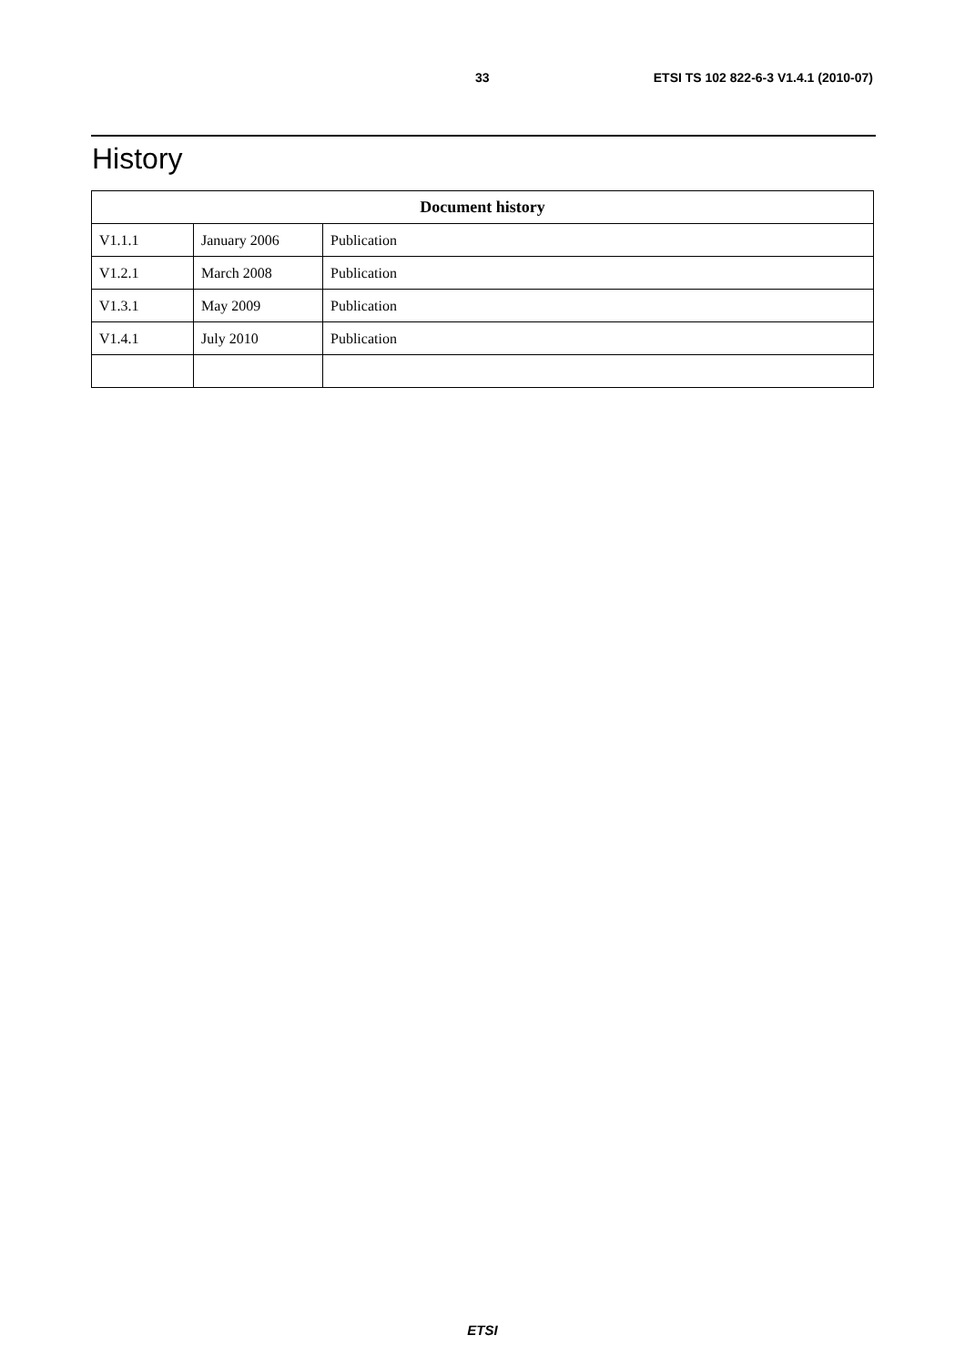33 ETSI TS 102 822-6-3 V1.4.1 (2010-07)
History
| Document history | | |
| --- | --- | --- |
| V1.1.1 | January 2006 | Publication |
| V1.2.1 | March 2008 | Publication |
| V1.3.1 | May 2009 | Publication |
| V1.4.1 | July 2010 | Publication |
ETSI